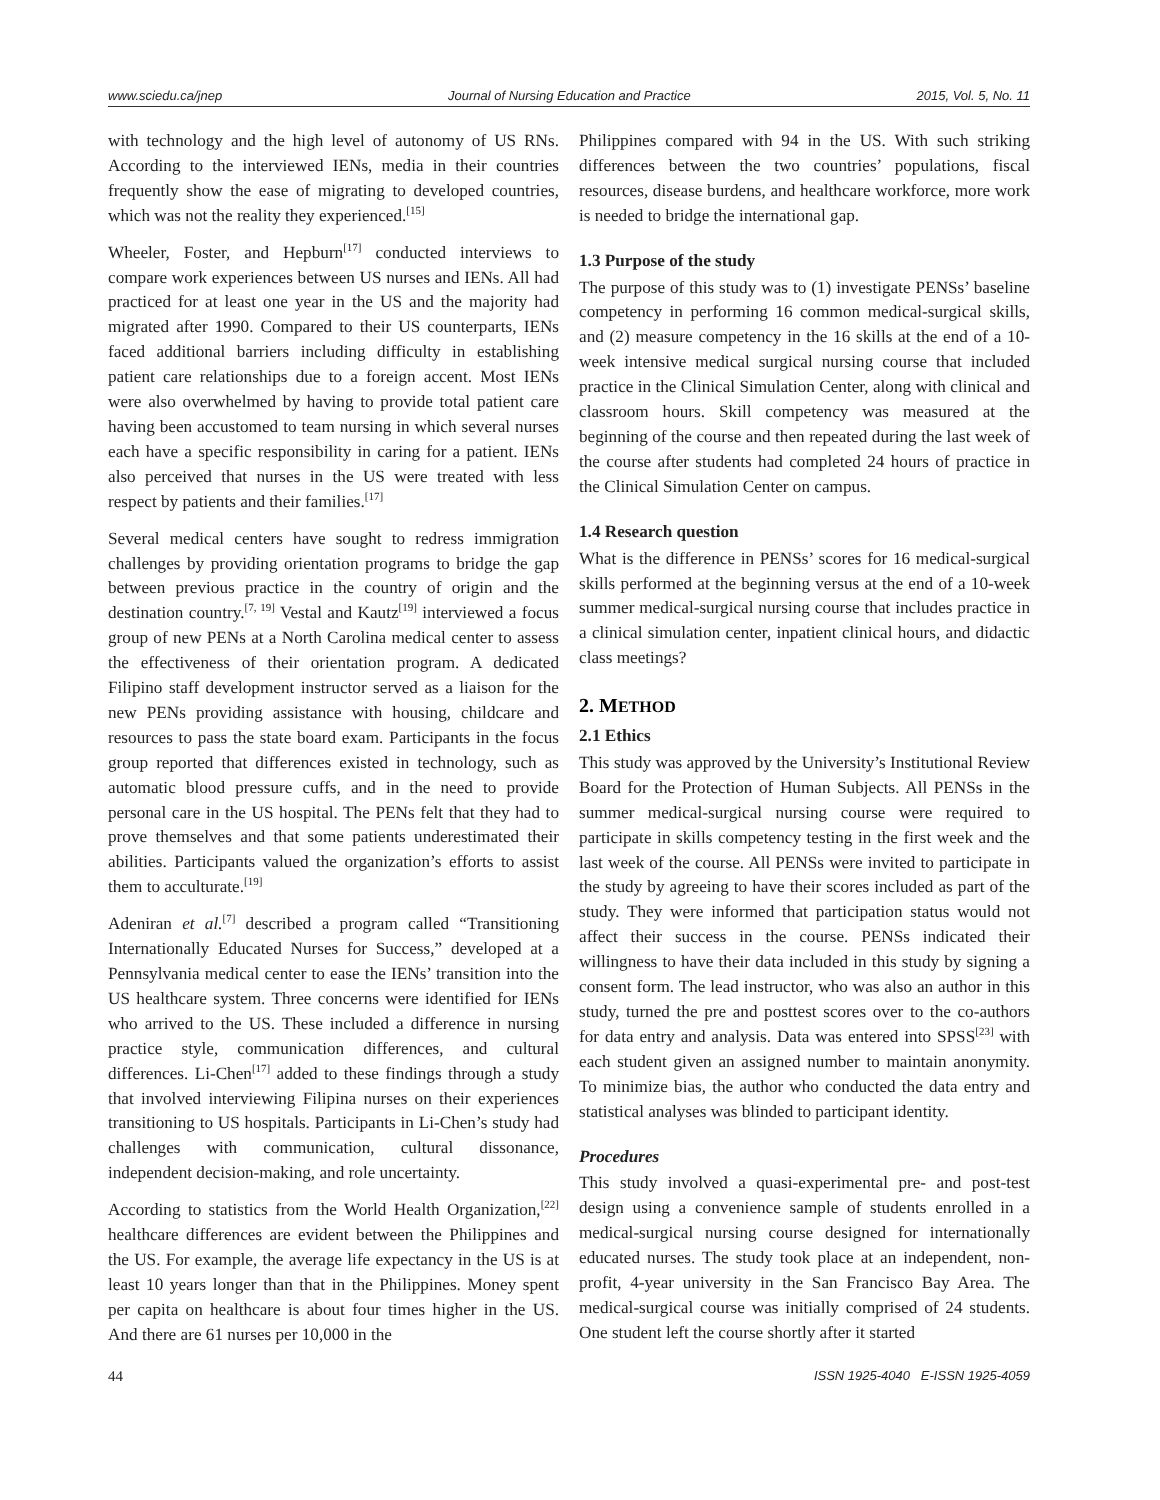www.sciedu.ca/jnep Journal of Nursing Education and Practice 2015, Vol. 5, No. 11
with technology and the high level of autonomy of US RNs. According to the interviewed IENs, media in their countries frequently show the ease of migrating to developed countries, which was not the reality they experienced.<sup>[15]</sup>
Wheeler, Foster, and Hepburn<sup>[17]</sup> conducted interviews to compare work experiences between US nurses and IENs. All had practiced for at least one year in the US and the majority had migrated after 1990. Compared to their US counterparts, IENs faced additional barriers including difficulty in establishing patient care relationships due to a foreign accent. Most IENs were also overwhelmed by having to provide total patient care having been accustomed to team nursing in which several nurses each have a specific responsibility in caring for a patient. IENs also perceived that nurses in the US were treated with less respect by patients and their families.<sup>[17]</sup>
Several medical centers have sought to redress immigration challenges by providing orientation programs to bridge the gap between previous practice in the country of origin and the destination country.<sup>[7, 19]</sup> Vestal and Kautz<sup>[19]</sup> interviewed a focus group of new PENs at a North Carolina medical center to assess the effectiveness of their orientation program. A dedicated Filipino staff development instructor served as a liaison for the new PENs providing assistance with housing, childcare and resources to pass the state board exam. Participants in the focus group reported that differences existed in technology, such as automatic blood pressure cuffs, and in the need to provide personal care in the US hospital. The PENs felt that they had to prove themselves and that some patients underestimated their abilities. Participants valued the organization’s efforts to assist them to acculturate.<sup>[19]</sup>
Adeniran et al.<sup>[7]</sup> described a program called “Transitioning Internationally Educated Nurses for Success,” developed at a Pennsylvania medical center to ease the IENs’ transition into the US healthcare system. Three concerns were identified for IENs who arrived to the US. These included a difference in nursing practice style, communication differences, and cultural differences. Li-Chen<sup>[17]</sup> added to these findings through a study that involved interviewing Filipina nurses on their experiences transitioning to US hospitals. Participants in Li-Chen’s study had challenges with communication, cultural dissonance, independent decision-making, and role uncertainty.
According to statistics from the World Health Organization,<sup>[22]</sup> healthcare differences are evident between the Philippines and the US. For example, the average life expectancy in the US is at least 10 years longer than that in the Philippines. Money spent per capita on healthcare is about four times higher in the US. And there are 61 nurses per 10,000 in the
Philippines compared with 94 in the US. With such striking differences between the two countries’ populations, fiscal resources, disease burdens, and healthcare workforce, more work is needed to bridge the international gap.
1.3 Purpose of the study
The purpose of this study was to (1) investigate PENSs’ baseline competency in performing 16 common medical-surgical skills, and (2) measure competency in the 16 skills at the end of a 10-week intensive medical surgical nursing course that included practice in the Clinical Simulation Center, along with clinical and classroom hours. Skill competency was measured at the beginning of the course and then repeated during the last week of the course after students had completed 24 hours of practice in the Clinical Simulation Center on campus.
1.4 Research question
What is the difference in PENSs’ scores for 16 medical-surgical skills performed at the beginning versus at the end of a 10-week summer medical-surgical nursing course that includes practice in a clinical simulation center, inpatient clinical hours, and didactic class meetings?
2. METHOD
2.1 Ethics
This study was approved by the University’s Institutional Review Board for the Protection of Human Subjects. All PENSs in the summer medical-surgical nursing course were required to participate in skills competency testing in the first week and the last week of the course. All PENSs were invited to participate in the study by agreeing to have their scores included as part of the study. They were informed that participation status would not affect their success in the course. PENSs indicated their willingness to have their data included in this study by signing a consent form. The lead instructor, who was also an author in this study, turned the pre and posttest scores over to the co-authors for data entry and analysis. Data was entered into SPSS<sup>[23]</sup> with each student given an assigned number to maintain anonymity. To minimize bias, the author who conducted the data entry and statistical analyses was blinded to participant identity.
Procedures
This study involved a quasi-experimental pre- and post-test design using a convenience sample of students enrolled in a medical-surgical nursing course designed for internationally educated nurses. The study took place at an independent, non-profit, 4-year university in the San Francisco Bay Area. The medical-surgical course was initially comprised of 24 students. One student left the course shortly after it started
44 ISSN 1925-4040 E-ISSN 1925-4059